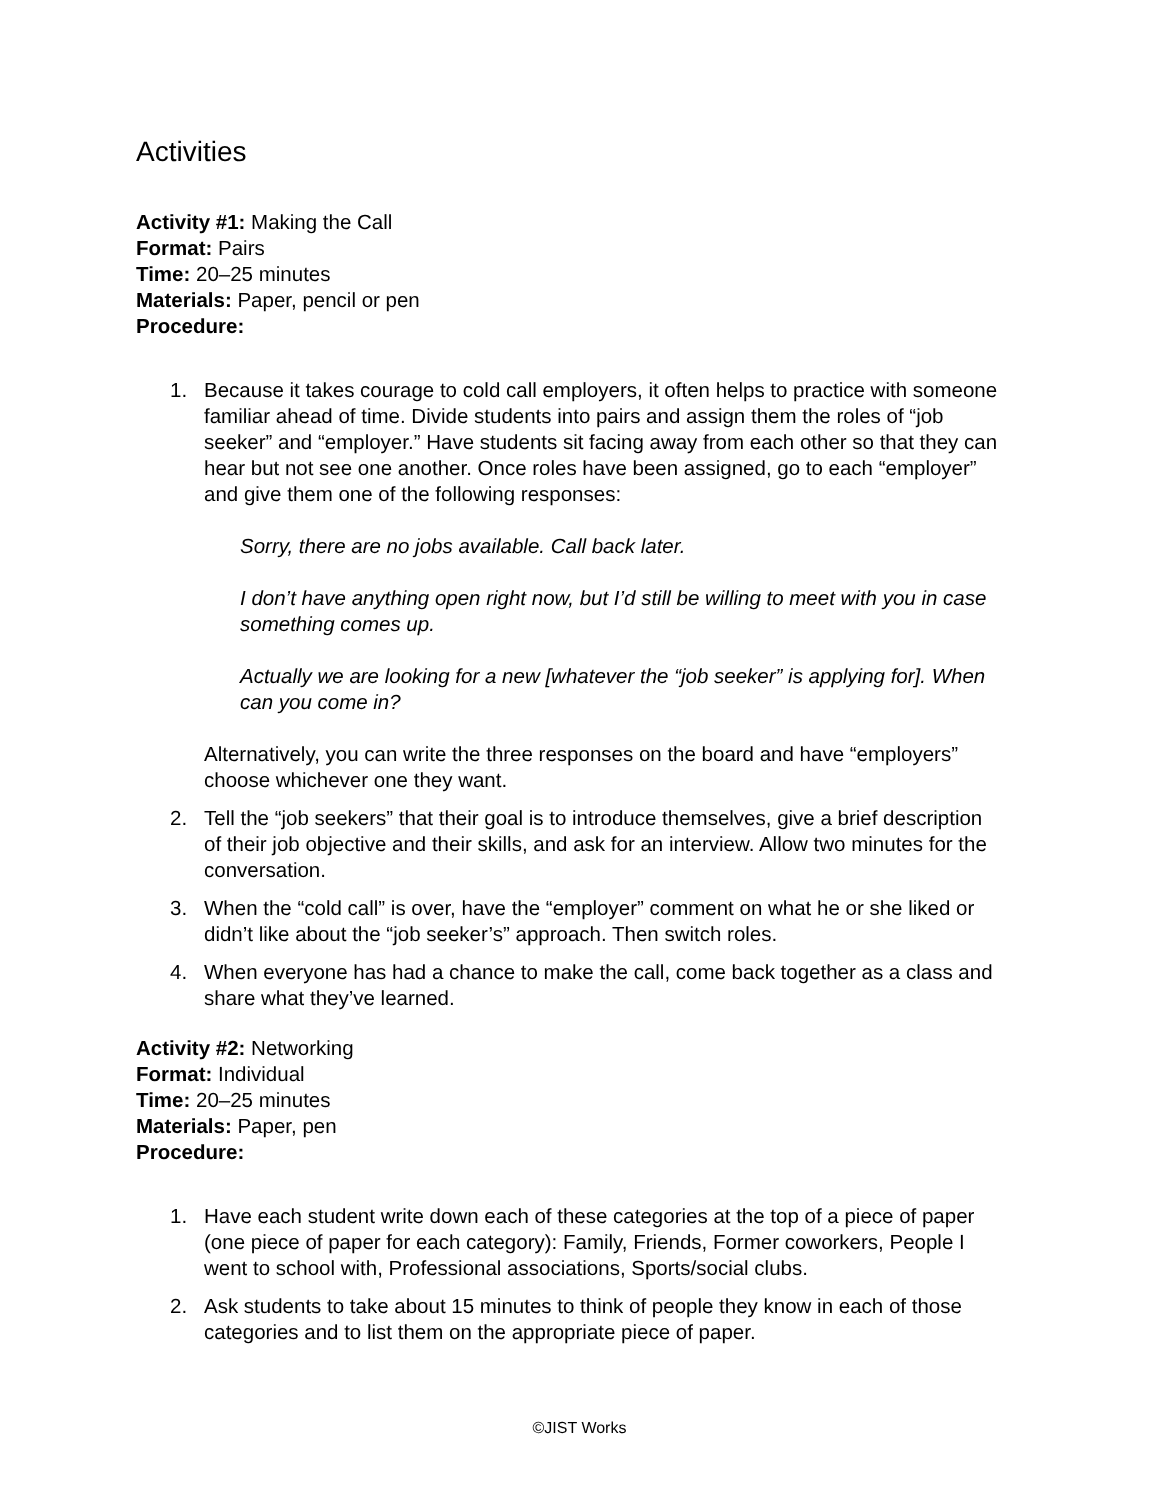Activities
Activity #1: Making the Call
Format: Pairs
Time: 20–25 minutes
Materials: Paper, pencil or pen
Procedure:
1. Because it takes courage to cold call employers, it often helps to practice with someone familiar ahead of time. Divide students into pairs and assign them the roles of “job seeker” and “employer.” Have students sit facing away from each other so that they can hear but not see one another. Once roles have been assigned, go to each “employer” and give them one of the following responses:
Sorry, there are no jobs available. Call back later.
I don’t have anything open right now, but I’d still be willing to meet with you in case something comes up.
Actually we are looking for a new [whatever the “job seeker” is applying for]. When can you come in?
Alternatively, you can write the three responses on the board and have “employers” choose whichever one they want.
2. Tell the “job seekers” that their goal is to introduce themselves, give a brief description of their job objective and their skills, and ask for an interview. Allow two minutes for the conversation.
3. When the “cold call” is over, have the “employer” comment on what he or she liked or didn’t like about the “job seeker’s” approach. Then switch roles.
4. When everyone has had a chance to make the call, come back together as a class and share what they’ve learned.
Activity #2: Networking
Format: Individual
Time: 20–25 minutes
Materials: Paper, pen
Procedure:
1. Have each student write down each of these categories at the top of a piece of paper (one piece of paper for each category): Family, Friends, Former coworkers, People I went to school with, Professional associations, Sports/social clubs.
2. Ask students to take about 15 minutes to think of people they know in each of those categories and to list them on the appropriate piece of paper.
©JIST Works